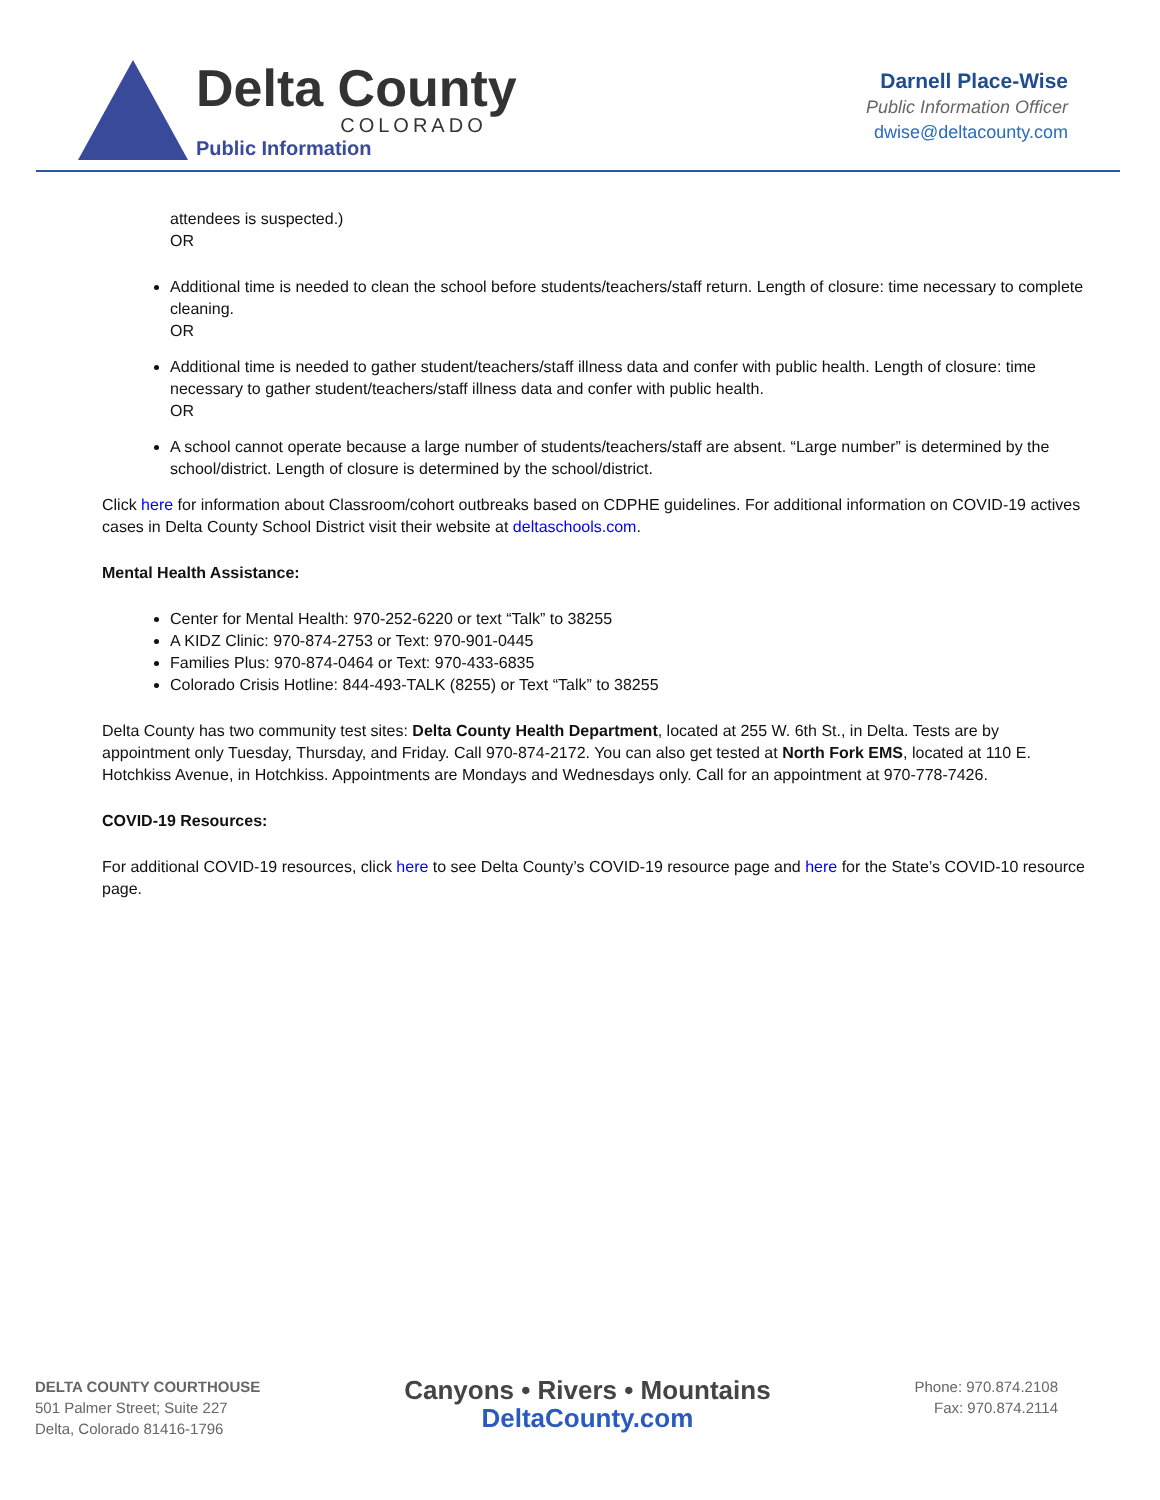Delta County
COLORADO
Public Information
Darnell Place-Wise
Public Information Officer
dwise@deltacounty.com
attendees is suspected.)
OR
Additional time is needed to clean the school before students/teachers/staff return. Length of closure: time necessary to complete cleaning.
OR
Additional time is needed to gather student/teachers/staff illness data and confer with public health. Length of closure: time necessary to gather student/teachers/staff illness data and confer with public health.
OR
A school cannot operate because a large number of students/teachers/staff are absent. “Large number” is determined by the school/district. Length of closure is determined by the school/district.
Click here for information about Classroom/cohort outbreaks based on CDPHE guidelines. For additional information on COVID-19 actives cases in Delta County School District visit their website at deltaschools.com.
Mental Health Assistance:
Center for Mental Health: 970-252-6220 or text “Talk” to 38255
A KIDZ Clinic: 970-874-2753 or Text: 970-901-0445
Families Plus: 970-874-0464 or Text: 970-433-6835
Colorado Crisis Hotline: 844-493-TALK (8255) or Text “Talk” to 38255
Delta County has two community test sites: Delta County Health Department, located at 255 W. 6th St., in Delta. Tests are by appointment only Tuesday, Thursday, and Friday. Call 970-874-2172. You can also get tested at North Fork EMS, located at 110 E. Hotchkiss Avenue, in Hotchkiss. Appointments are Mondays and Wednesdays only. Call for an appointment at 970-778-7426.
COVID-19 Resources:
For additional COVID-19 resources, click here to see Delta County’s COVID-19 resource page and here for the State’s COVID-10 resource page.
DELTA COUNTY COURTHOUSE
501 Palmer Street; Suite 227
Delta, Colorado 81416-1796
Canyons • Rivers • Mountains
DeltaCounty.com
Phone: 970.874.2108
Fax: 970.874.2114